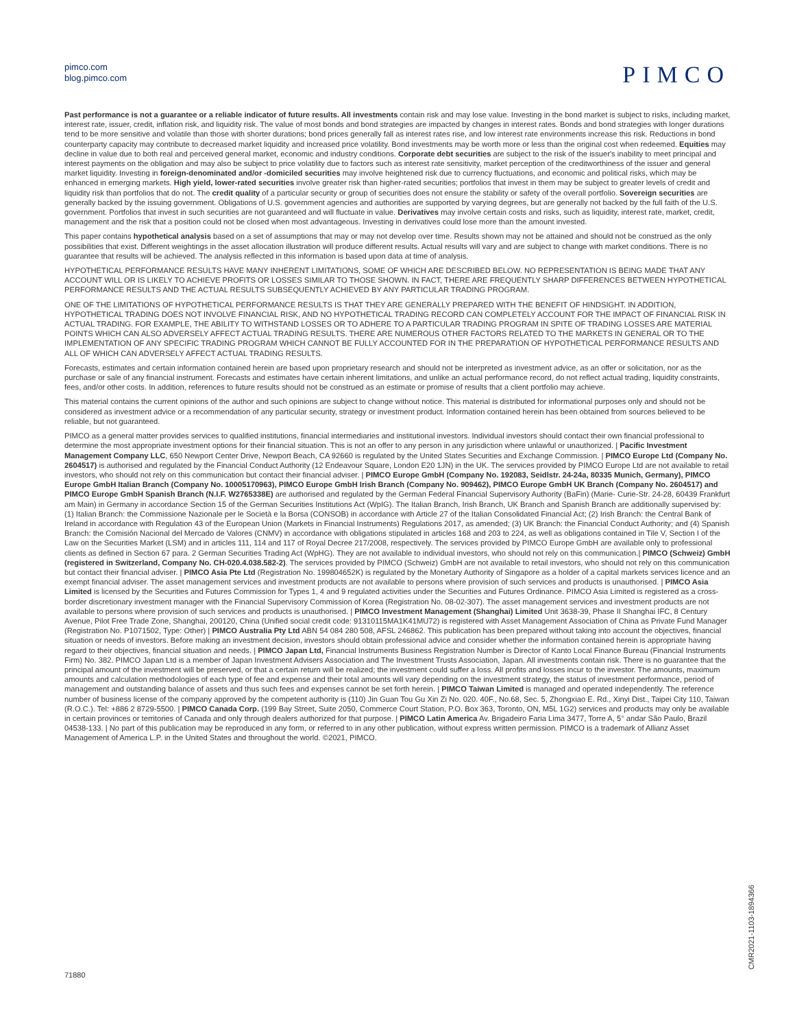pimco.com
blog.pimco.com
PIMCO
Past performance is not a guarantee or a reliable indicator of future results. All investments contain risk and may lose value. Investing in the bond market is subject to risks, including market, interest rate, issuer, credit, inflation risk, and liquidity risk. The value of most bonds and bond strategies are impacted by changes in interest rates. Bonds and bond strategies with longer durations tend to be more sensitive and volatile than those with shorter durations; bond prices generally fall as interest rates rise, and low interest rate environments increase this risk. Reductions in bond counterparty capacity may contribute to decreased market liquidity and increased price volatility. Bond investments may be worth more or less than the original cost when redeemed. Equities may decline in value due to both real and perceived general market, economic and industry conditions. Corporate debt securities are subject to the risk of the issuer's inability to meet principal and interest payments on the obligation and may also be subject to price volatility due to factors such as interest rate sensitivity, market perception of the creditworthiness of the issuer and general market liquidity. Investing in foreign-denominated and/or -domiciled securities may involve heightened risk due to currency fluctuations, and economic and political risks, which may be enhanced in emerging markets. High yield, lower-rated securities involve greater risk than higher-rated securities; portfolios that invest in them may be subject to greater levels of credit and liquidity risk than portfolios that do not. The credit quality of a particular security or group of securities does not ensure the stability or safety of the overall portfolio. Sovereign securities are generally backed by the issuing government. Obligations of U.S. government agencies and authorities are supported by varying degrees, but are generally not backed by the full faith of the U.S. government. Portfolios that invest in such securities are not guaranteed and will fluctuate in value. Derivatives may involve certain costs and risks, such as liquidity, interest rate, market, credit, management and the risk that a position could not be closed when most advantageous. Investing in derivatives could lose more than the amount invested.
This paper contains hypothetical analysis based on a set of assumptions that may or may not develop over time. Results shown may not be attained and should not be construed as the only possibilities that exist. Different weightings in the asset allocation illustration will produce different results. Actual results will vary and are subject to change with market conditions. There is no guarantee that results will be achieved. The analysis reflected in this information is based upon data at time of analysis.
HYPOTHETICAL PERFORMANCE RESULTS HAVE MANY INHERENT LIMITATIONS, SOME OF WHICH ARE DESCRIBED BELOW. NO REPRESENTATION IS BEING MADE THAT ANY ACCOUNT WILL OR IS LIKELY TO ACHIEVE PROFITS OR LOSSES SIMILAR TO THOSE SHOWN. IN FACT, THERE ARE FREQUENTLY SHARP DIFFERENCES BETWEEN HYPOTHETICAL PERFORMANCE RESULTS AND THE ACTUAL RESULTS SUBSEQUENTLY ACHIEVED BY ANY PARTICULAR TRADING PROGRAM.
ONE OF THE LIMITATIONS OF HYPOTHETICAL PERFORMANCE RESULTS IS THAT THEY ARE GENERALLY PREPARED WITH THE BENEFIT OF HINDSIGHT. IN ADDITION, HYPOTHETICAL TRADING DOES NOT INVOLVE FINANCIAL RISK, AND NO HYPOTHETICAL TRADING RECORD CAN COMPLETELY ACCOUNT FOR THE IMPACT OF FINANCIAL RISK IN ACTUAL TRADING. FOR EXAMPLE, THE ABILITY TO WITHSTAND LOSSES OR TO ADHERE TO A PARTICULAR TRADING PROGRAM IN SPITE OF TRADING LOSSES ARE MATERIAL POINTS WHICH CAN ALSO ADVERSELY AFFECT ACTUAL TRADING RESULTS. THERE ARE NUMEROUS OTHER FACTORS RELATED TO THE MARKETS IN GENERAL OR TO THE IMPLEMENTATION OF ANY SPECIFIC TRADING PROGRAM WHICH CANNOT BE FULLY ACCOUNTED FOR IN THE PREPARATION OF HYPOTHETICAL PERFORMANCE RESULTS AND ALL OF WHICH CAN ADVERSELY AFFECT ACTUAL TRADING RESULTS.
Forecasts, estimates and certain information contained herein are based upon proprietary research and should not be interpreted as investment advice, as an offer or solicitation, nor as the purchase or sale of any financial instrument. Forecasts and estimates have certain inherent limitations, and unlike an actual performance record, do not reflect actual trading, liquidity constraints, fees, and/or other costs. In addition, references to future results should not be construed as an estimate or promise of results that a client portfolio may achieve.
This material contains the current opinions of the author and such opinions are subject to change without notice. This material is distributed for informational purposes only and should not be considered as investment advice or a recommendation of any particular security, strategy or investment product. Information contained herein has been obtained from sources believed to be reliable, but not guaranteed.
PIMCO as a general matter provides services to qualified institutions, financial intermediaries and institutional investors. Individual investors should contact their own financial professional to determine the most appropriate investment options for their financial situation. This is not an offer to any person in any jurisdiction where unlawful or unauthorized. | Pacific Investment Management Company LLC, 650 Newport Center Drive, Newport Beach, CA 92660 is regulated by the United States Securities and Exchange Commission. | PIMCO Europe Ltd (Company No. 2604517) is authorised and regulated by the Financial Conduct Authority (12 Endeavour Square, London E20 1JN) in the UK. The services provided by PIMCO Europe Ltd are not available to retail investors, who should not rely on this communication but contact their financial adviser. | PIMCO Europe GmbH (Company No. 192083, Seidlstr. 24-24a, 80335 Munich, Germany), PIMCO Europe GmbH Italian Branch (Company No. 10005170963), PIMCO Europe GmbH Irish Branch (Company No. 909462), PIMCO Europe GmbH UK Branch (Company No. 2604517) and PIMCO Europe GmbH Spanish Branch (N.I.F. W2765338E) are authorised and regulated by the German Federal Financial Supervisory Authority (BaFin) (Marie- Curie-Str. 24-28, 60439 Frankfurt am Main) in Germany in accordance Section 15 of the German Securities Institutions Act (WpIG). The Italian Branch, Irish Branch, UK Branch and Spanish Branch are additionally supervised by: (1) Italian Branch: the Commissione Nazionale per le Società e la Borsa (CONSOB) in accordance with Article 27 of the Italian Consolidated Financial Act; (2) Irish Branch: the Central Bank of Ireland in accordance with Regulation 43 of the European Union (Markets in Financial Instruments) Regulations 2017, as amended; (3) UK Branch: the Financial Conduct Authority; and (4) Spanish Branch: the Comisión Nacional del Mercado de Valores (CNMV) in accordance with obligations stipulated in articles 168 and 203 to 224, as well as obligations contained in Tile V, Section I of the Law on the Securities Market (LSM) and in articles 111, 114 and 117 of Royal Decree 217/2008, respectively. The services provided by PIMCO Europe GmbH are available only to professional clients as defined in Section 67 para. 2 German Securities Trading Act (WpHG). They are not available to individual investors, who should not rely on this communication.| PIMCO (Schweiz) GmbH (registered in Switzerland, Company No. CH-020.4.038.582-2). The services provided by PIMCO (Schweiz) GmbH are not available to retail investors, who should not rely on this communication but contact their financial adviser. | PIMCO Asia Pte Ltd (Registration No. 199804652K) is regulated by the Monetary Authority of Singapore as a holder of a capital markets services licence and an exempt financial adviser. The asset management services and investment products are not available to persons where provision of such services and products is unauthorised. | PIMCO Asia Limited is licensed by the Securities and Futures Commission for Types 1, 4 and 9 regulated activities under the Securities and Futures Ordinance. PIMCO Asia Limited is registered as a cross-border discretionary investment manager with the Financial Supervisory Commission of Korea (Registration No. 08-02-307). The asset management services and investment products are not available to persons where provision of such services and products is unauthorised. | PIMCO Investment Management (Shanghai) Limited Unit 3638-39, Phase II Shanghai IFC, 8 Century Avenue, Pilot Free Trade Zone, Shanghai, 200120, China (Unified social credit code: 91310115MA1K41MU72) is registered with Asset Management Association of China as Private Fund Manager (Registration No. P1071502, Type: Other) | PIMCO Australia Pty Ltd ABN 54 084 280 508, AFSL 246862. This publication has been prepared without taking into account the objectives, financial situation or needs of investors. Before making an investment decision, investors should obtain professional advice and consider whether the information contained herein is appropriate having regard to their objectives, financial situation and needs. | PIMCO Japan Ltd, Financial Instruments Business Registration Number is Director of Kanto Local Finance Bureau (Financial Instruments Firm) No. 382. PIMCO Japan Ltd is a member of Japan Investment Advisers Association and The Investment Trusts Association, Japan. All investments contain risk. There is no guarantee that the principal amount of the investment will be preserved, or that a certain return will be realized; the investment could suffer a loss. All profits and losses incur to the investor. The amounts, maximum amounts and calculation methodologies of each type of fee and expense and their total amounts will vary depending on the investment strategy, the status of investment performance, period of management and outstanding balance of assets and thus such fees and expenses cannot be set forth herein. | PIMCO Taiwan Limited is managed and operated independently. The reference number of business license of the company approved by the competent authority is (110) Jin Guan Tou Gu Xin Zi No. 020. 40F., No.68, Sec. 5, Zhongxiao E. Rd., Xinyi Dist., Taipei City 110, Taiwan (R.O.C.). Tel: +886 2 8729-5500. | PIMCO Canada Corp. (199 Bay Street, Suite 2050, Commerce Court Station, P.O. Box 363, Toronto, ON, M5L 1G2) services and products may only be available in certain provinces or territories of Canada and only through dealers authorized for that purpose. | PIMCO Latin America Av. Brigadeiro Faria Lima 3477, Torre A, 5° andar São Paulo, Brazil 04538-133. | No part of this publication may be reproduced in any form, or referred to in any other publication, without express written permission. PIMCO is a trademark of Allianz Asset Management of America L.P. in the United States and throughout the world. ©2021, PIMCO.
71880
CMR2021-1103-1894366